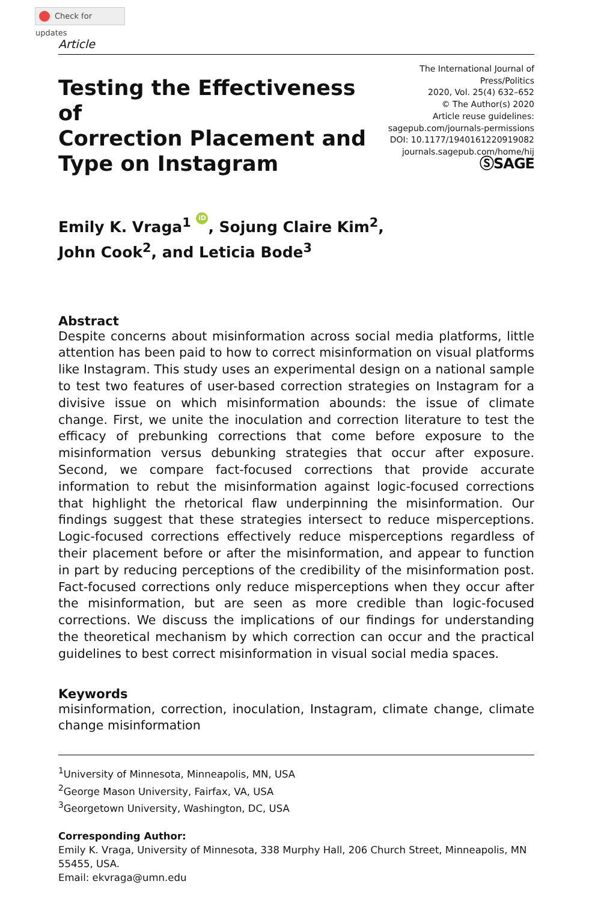Check for updates
Article
Testing the Effectiveness of
Correction Placement and
Type on Instagram
The International Journal of Press/Politics
2020, Vol. 25(4) 632–652
© The Author(s) 2020
Article reuse guidelines:
sagepub.com/journals-permissions
DOI: 10.1177/1940161220919082
journals.sagepub.com/home/hij
ⓈSAGE
Emily K. Vraga<sup>1</sup> iD, Sojung Claire Kim<sup>2</sup>,
John Cook<sup>2</sup>, and Leticia Bode<sup>3</sup>
Abstract
Despite concerns about misinformation across social media platforms, little attention has been paid to how to correct misinformation on visual platforms like Instagram. This study uses an experimental design on a national sample to test two features of user-based correction strategies on Instagram for a divisive issue on which misinformation abounds: the issue of climate change. First, we unite the inoculation and correction literature to test the efficacy of prebunking corrections that come before exposure to the misinformation versus debunking strategies that occur after exposure. Second, we compare fact-focused corrections that provide accurate information to rebut the misinformation against logic-focused corrections that highlight the rhetorical flaw underpinning the misinformation. Our findings suggest that these strategies intersect to reduce misperceptions. Logic-focused corrections effectively reduce misperceptions regardless of their placement before or after the misinformation, and appear to function in part by reducing perceptions of the credibility of the misinformation post. Fact-focused corrections only reduce misperceptions when they occur after the misinformation, but are seen as more credible than logic-focused corrections. We discuss the implications of our findings for understanding the theoretical mechanism by which correction can occur and the practical guidelines to best correct misinformation in visual social media spaces.
Keywords
misinformation, correction, inoculation, Instagram, climate change, climate change misinformation
<sup>1</sup> University of Minnesota, Minneapolis, MN, USA
<sup>2</sup> George Mason University, Fairfax, VA, USA
<sup>3</sup> Georgetown University, Washington, DC, USA
Corresponding Author:
Emily K. Vraga, University of Minnesota, 338 Murphy Hall, 206 Church Street, Minneapolis, MN 55455, USA.
Email: ekvraga@umn.edu